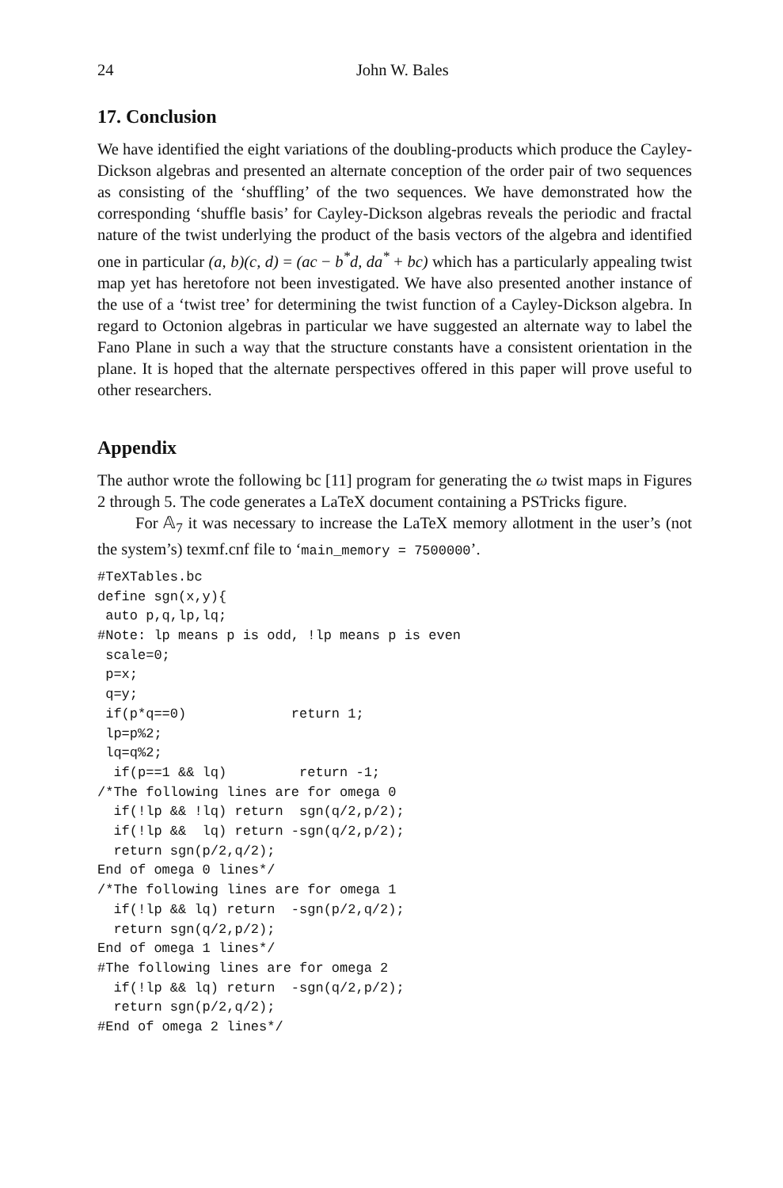24 John W. Bales
17. Conclusion
We have identified the eight variations of the doubling-products which produce the Cayley-Dickson algebras and presented an alternate conception of the order pair of two sequences as consisting of the ‘shuffling’ of the two sequences. We have demonstrated how the corresponding ‘shuffle basis’ for Cayley-Dickson algebras reveals the periodic and fractal nature of the twist underlying the product of the basis vectors of the algebra and identified one in particular (a, b)(c, d) = (ac − b<sup>*</sup>d, da<sup>*</sup> + bc) which has a particularly appealing twist map yet has heretofore not been investigated. We have also presented another instance of the use of a ‘twist tree’ for determining the twist function of a Cayley-Dickson algebra. In regard to Octonion algebras in particular we have suggested an alternate way to label the Fano Plane in such a way that the structure constants have a consistent orientation in the plane. It is hoped that the alternate perspectives offered in this paper will prove useful to other researchers.
Appendix
The author wrote the following bc [11] program for generating the ω twist maps in Figures 2 through 5. The code generates a LaTeX document containing a PSTricks figure.
For 𝔸<sub>7</sub> it was necessary to increase the LaTeX memory allotment in the user’s (not the system’s) texmf.cnf file to ‘main_memory = 7500000’.
#TeXTables.bc
define sgn(x,y){
 auto p,q,lp,lq;
#Note: lp means p is odd, !lp means p is even
 scale=0;
 p=x;
 q=y;
 if(p*q==0)             return 1;
 lp=p%2;
 lq=q%2;
  if(p==1 && lq)         return -1;
/*The following lines are for omega 0
  if(!lp && !lq) return  sgn(q/2,p/2);
  if(!lp &&  lq) return -sgn(q/2,p/2);
  return sgn(p/2,q/2);
End of omega 0 lines*/
/*The following lines are for omega 1
  if(!lp && lq) return  -sgn(p/2,q/2);
  return sgn(q/2,p/2);
End of omega 1 lines*/
#The following lines are for omega 2
  if(!lp && lq) return  -sgn(q/2,p/2);
  return sgn(p/2,q/2);
#End of omega 2 lines*/